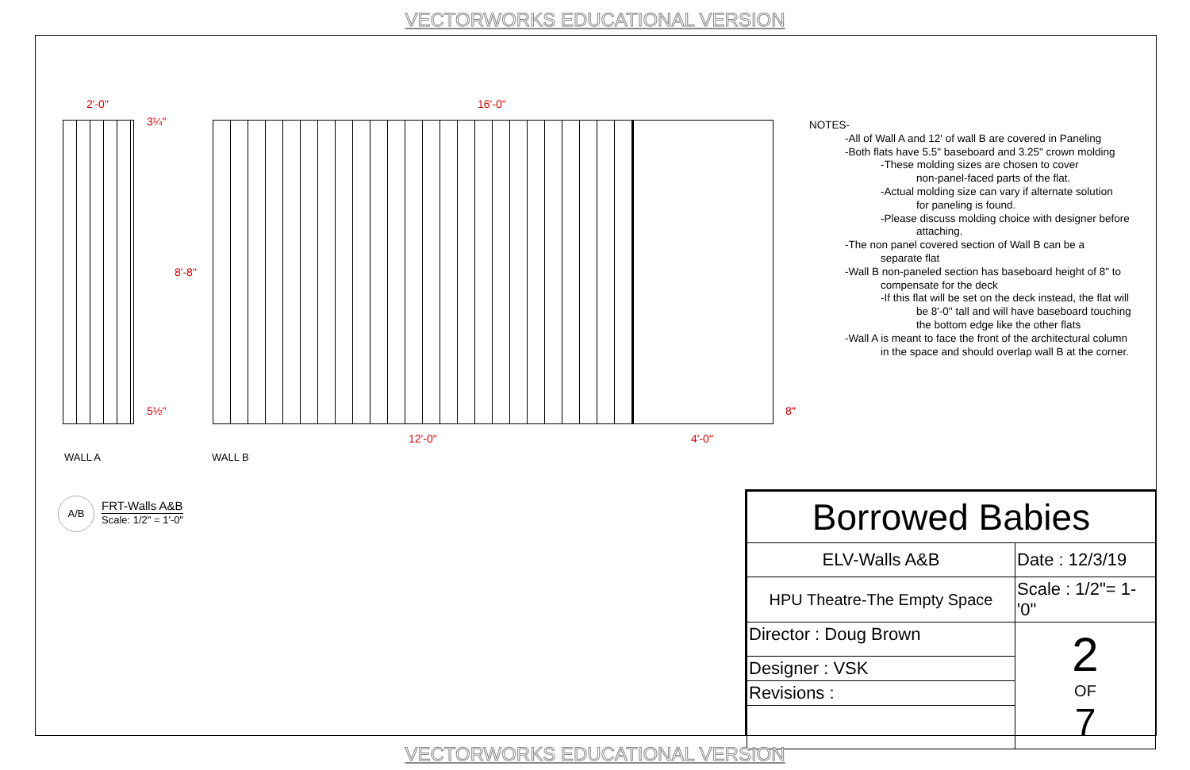VECTORWORKS EDUCATIONAL VERSION
2'-0" 16'-0"
3¼"
8'-8"
5½" 8"
12'-0" 4'-0"
WALL A WALL B
A/B
FRT-Walls A&B
Scale: 1/2" = 1'-0"
NOTES-
-All of Wall A and 12' of wall B are covered in Paneling
-Both flats have 5.5" baseboard and 3.25" crown molding
-These molding sizes are chosen to cover
non-panel-faced parts of the flat.
-Actual molding size can vary if alternate solution
for paneling is found.
-Please discuss molding choice with designer before
attaching.
-The non panel covered section of Wall B can be a
separate flat
-Wall B non-paneled section has baseboard height of 8" to
compensate for the deck
-If this flat will be set on the deck instead, the flat will
be 8'-0" tall and will have baseboard touching
the bottom edge like the other flats
-Wall A is meant to face the front of the architectural column
in the space and should overlap wall B at the corner.
| Borrowed Babies | |
| ELV-Walls A&B | Date : 12/3/19 |
| HPU Theatre-The Empty Space | Scale : 1/2"= 1-'0" |
| Director : Doug Brown | 2 OF 7 |
| Designer : VSK | |
| Revisions : | |
VECTORWORKS EDUCATIONAL VERSION